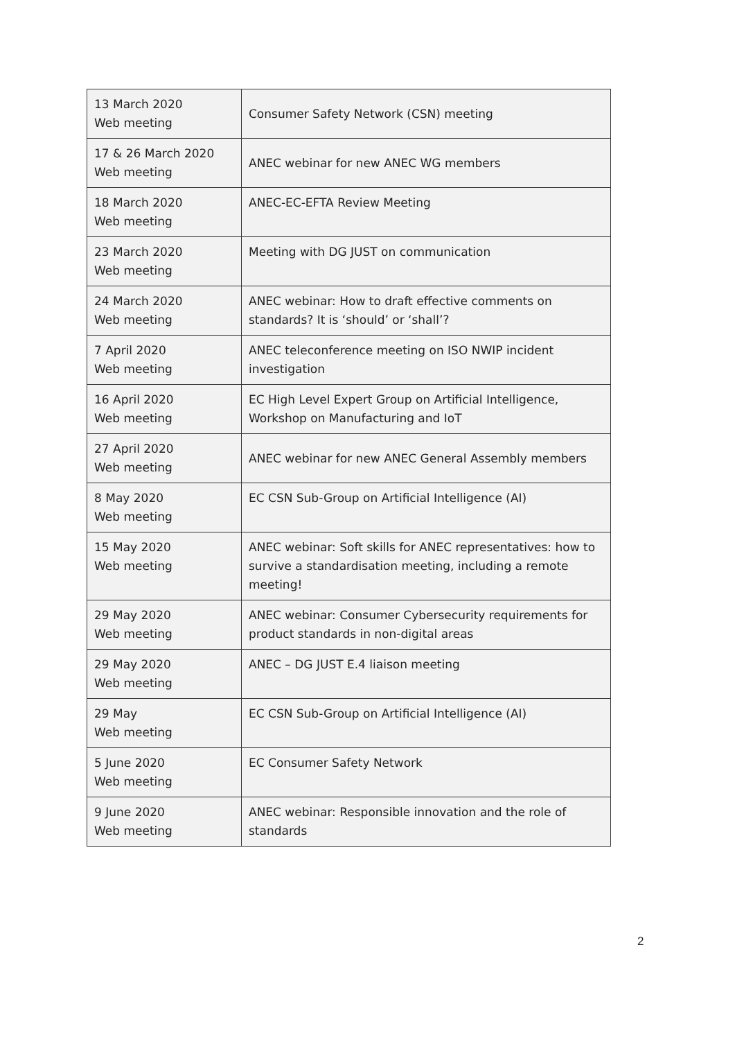| 13 March 2020 Web meeting | Consumer Safety Network (CSN) meeting |
| 17 & 26 March 2020 Web meeting | ANEC webinar for new ANEC WG members |
| 18 March 2020 Web meeting | ANEC-EC-EFTA Review Meeting |
| 23 March 2020 Web meeting | Meeting with DG JUST on communication |
| 24 March 2020 Web meeting | ANEC webinar: How to draft effective comments on standards? It is ‘should’ or ‘shall’? |
| 7 April 2020 Web meeting | ANEC teleconference meeting on ISO NWIP incident investigation |
| 16 April 2020 Web meeting | EC High Level Expert Group on Artificial Intelligence, Workshop on Manufacturing and IoT |
| 27 April 2020 Web meeting | ANEC webinar for new ANEC General Assembly members |
| 8 May 2020 Web meeting | EC CSN Sub-Group on Artificial Intelligence (AI) |
| 15 May 2020 Web meeting | ANEC webinar: Soft skills for ANEC representatives: how to survive a standardisation meeting, including a remote meeting! |
| 29 May 2020 Web meeting | ANEC webinar: Consumer Cybersecurity requirements for product standards in non-digital areas |
| 29 May 2020 Web meeting | ANEC – DG JUST E.4 liaison meeting |
| 29 May Web meeting | EC CSN Sub-Group on Artificial Intelligence (AI) |
| 5 June 2020 Web meeting | EC Consumer Safety Network |
| 9 June 2020 Web meeting | ANEC webinar: Responsible innovation and the role of standards |
2